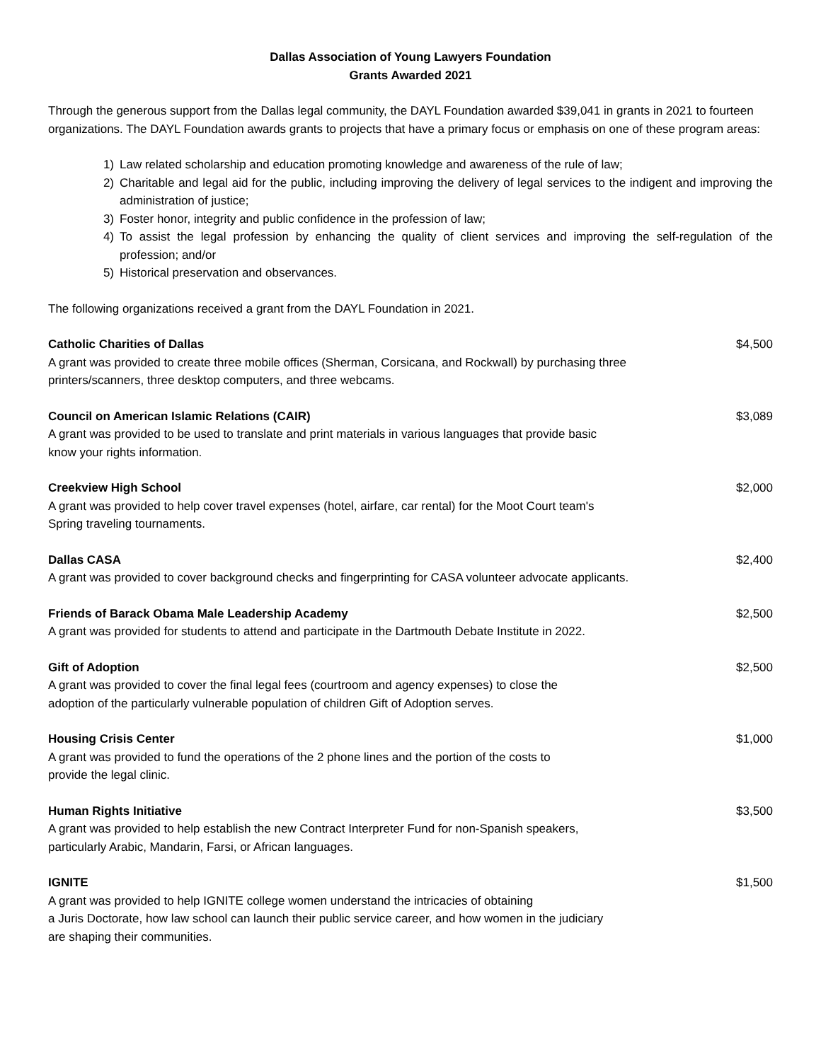Dallas Association of Young Lawyers Foundation
Grants Awarded 2021
Through the generous support from the Dallas legal community, the DAYL Foundation awarded $39,041 in grants in 2021 to fourteen organizations. The DAYL Foundation awards grants to projects that have a primary focus or emphasis on one of these program areas:
1) Law related scholarship and education promoting knowledge and awareness of the rule of law;
2) Charitable and legal aid for the public, including improving the delivery of legal services to the indigent and improving the administration of justice;
3) Foster honor, integrity and public confidence in the profession of law;
4) To assist the legal profession by enhancing the quality of client services and improving the self-regulation of the profession; and/or
5) Historical preservation and observances.
The following organizations received a grant from the DAYL Foundation in 2021.
Catholic Charities of Dallas
A grant was provided to create three mobile offices (Sherman, Corsicana, and Rockwall) by purchasing three printers/scanners, three desktop computers, and three webcams.
$4,500
Council on American Islamic Relations (CAIR)
A grant was provided to be used to translate and print materials in various languages that provide basic
know your rights information.
$3,089
Creekview High School
A grant was provided to help cover travel expenses (hotel, airfare, car rental) for the Moot Court team's
Spring traveling tournaments.
$2,000
Dallas CASA
A grant was provided to cover background checks and fingerprinting for CASA volunteer advocate applicants.
$2,400
Friends of Barack Obama Male Leadership Academy
A grant was provided for students to attend and participate in the Dartmouth Debate Institute in 2022.
$2,500
Gift of Adoption
A grant was provided to cover the final legal fees (courtroom and agency expenses) to close the
adoption of the particularly vulnerable population of children Gift of Adoption serves.
$2,500
Housing Crisis Center
A grant was provided to fund the operations of the 2 phone lines and the portion of the costs to
provide the legal clinic.
$1,000
Human Rights Initiative
A grant was provided to help establish the new Contract Interpreter Fund for non-Spanish speakers,
particularly Arabic, Mandarin, Farsi, or African languages.
$3,500
IGNITE
A grant was provided to help IGNITE college women understand the intricacies of obtaining
a Juris Doctorate, how law school can launch their public service career, and how women in the judiciary
are shaping their communities.
$1,500